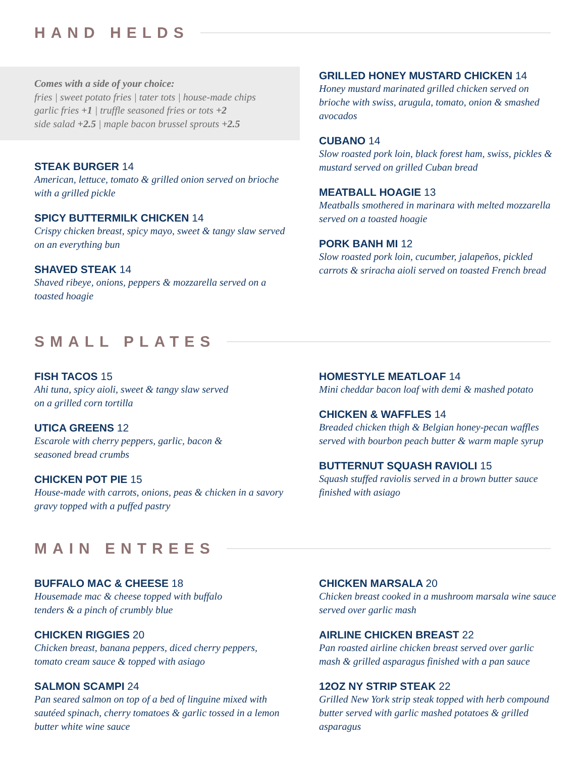HAND HELDS
Comes with a side of your choice:
fries | sweet potato fries | tater tots | house-made chips
garlic fries +1 | truffle seasoned fries or tots +2
side salad +2.5 | maple bacon brussel sprouts +2.5
STEAK BURGER 14
American, lettuce, tomato & grilled onion served on brioche with a grilled pickle
SPICY BUTTERMILK CHICKEN 14
Crispy chicken breast, spicy mayo, sweet & tangy slaw served on an everything bun
SHAVED STEAK 14
Shaved ribeye, onions, peppers & mozzarella served on a toasted hoagie
GRILLED HONEY MUSTARD CHICKEN 14
Honey mustard marinated grilled chicken served on brioche with swiss, arugula, tomato, onion & smashed avocados
CUBANO 14
Slow roasted pork loin, black forest ham, swiss, pickles & mustard served on grilled Cuban bread
MEATBALL HOAGIE 13
Meatballs smothered in marinara with melted mozzarella served on a toasted hoagie
PORK BANH MI 12
Slow roasted pork loin, cucumber, jalapeños, pickled carrots & sriracha aioli served on toasted French bread
SMALL PLATES
FISH TACOS 15
Ahi tuna, spicy aioli, sweet & tangy slaw served
on a grilled corn tortilla
UTICA GREENS 12
Escarole with cherry peppers, garlic, bacon &
seasoned bread crumbs
CHICKEN POT PIE 15
House-made with carrots, onions, peas & chicken in a savory gravy topped with a puffed pastry
HOMESTYLE MEATLOAF 14
Mini cheddar bacon loaf with demi & mashed potato
CHICKEN & WAFFLES 14
Breaded chicken thigh & Belgian honey-pecan waffles served with bourbon peach butter & warm maple syrup
BUTTERNUT SQUASH RAVIOLI 15
Squash stuffed raviolis served in a brown butter sauce finished with asiago
MAIN ENTREES
BUFFALO MAC & CHEESE 18
Housemade mac & cheese topped with buffalo
tenders & a pinch of crumbly blue
CHICKEN RIGGIES 20
Chicken breast, banana peppers, diced cherry peppers, tomato cream sauce & topped with asiago
SALMON SCAMPI 24
Pan seared salmon on top of a bed of linguine mixed with sautéed spinach, cherry tomatoes & garlic tossed in a lemon butter white wine sauce
CHICKEN MARSALA 20
Chicken breast cooked in a mushroom marsala wine sauce served over garlic mash
AIRLINE CHICKEN BREAST 22
Pan roasted airline chicken breast served over garlic mash & grilled asparagus finished with a pan sauce
12OZ NY STRIP STEAK 22
Grilled New York strip steak topped with herb compound butter served with garlic mashed potatoes & grilled asparagus